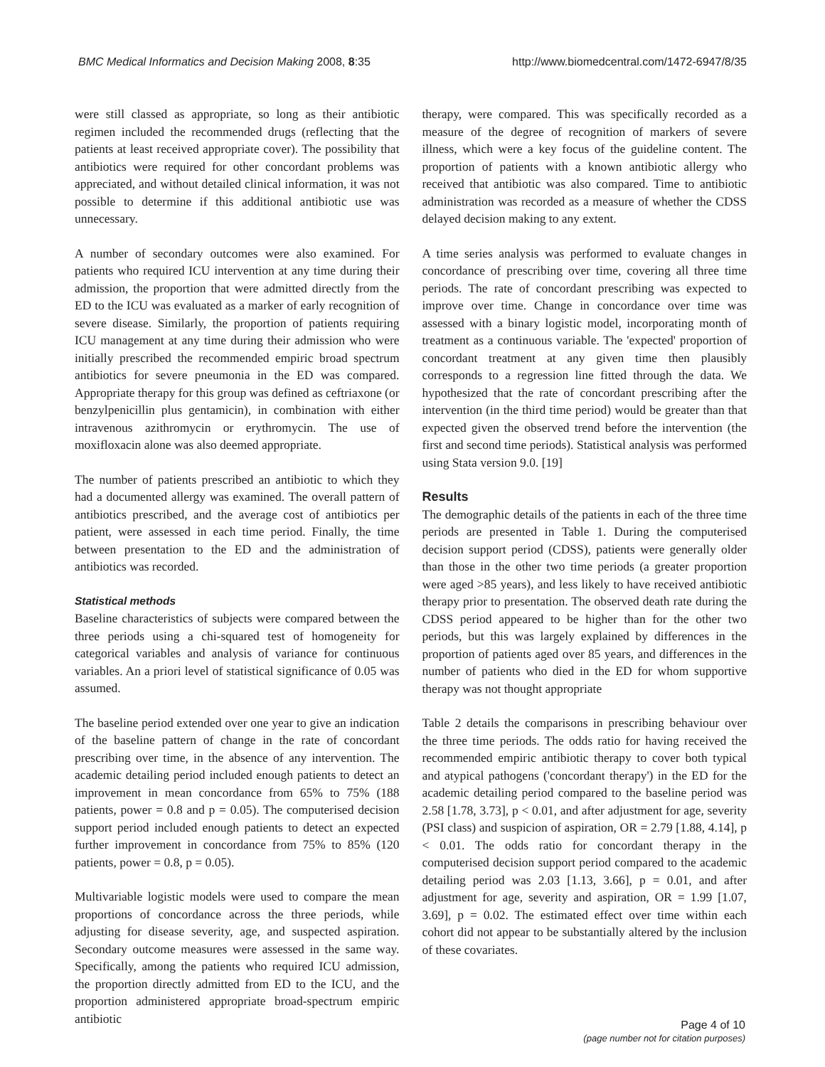BMC Medical Informatics and Decision Making 2008, 8:35 http://www.biomedcentral.com/1472-6947/8/35
were still classed as appropriate, so long as their antibiotic regimen included the recommended drugs (reflecting that the patients at least received appropriate cover). The possibility that antibiotics were required for other concordant problems was appreciated, and without detailed clinical information, it was not possible to determine if this additional antibiotic use was unnecessary.
A number of secondary outcomes were also examined. For patients who required ICU intervention at any time during their admission, the proportion that were admitted directly from the ED to the ICU was evaluated as a marker of early recognition of severe disease. Similarly, the proportion of patients requiring ICU management at any time during their admission who were initially prescribed the recommended empiric broad spectrum antibiotics for severe pneumonia in the ED was compared. Appropriate therapy for this group was defined as ceftriaxone (or benzylpenicillin plus gentamicin), in combination with either intravenous azithromycin or erythromycin. The use of moxifloxacin alone was also deemed appropriate.
The number of patients prescribed an antibiotic to which they had a documented allergy was examined. The overall pattern of antibiotics prescribed, and the average cost of antibiotics per patient, were assessed in each time period. Finally, the time between presentation to the ED and the administration of antibiotics was recorded.
Statistical methods
Baseline characteristics of subjects were compared between the three periods using a chi-squared test of homogeneity for categorical variables and analysis of variance for continuous variables. An a priori level of statistical significance of 0.05 was assumed.
The baseline period extended over one year to give an indication of the baseline pattern of change in the rate of concordant prescribing over time, in the absence of any intervention. The academic detailing period included enough patients to detect an improvement in mean concordance from 65% to 75% (188 patients, power = 0.8 and p = 0.05). The computerised decision support period included enough patients to detect an expected further improvement in concordance from 75% to 85% (120 patients, power = 0.8, p = 0.05).
Multivariable logistic models were used to compare the mean proportions of concordance across the three periods, while adjusting for disease severity, age, and suspected aspiration. Secondary outcome measures were assessed in the same way. Specifically, among the patients who required ICU admission, the proportion directly admitted from ED to the ICU, and the proportion administered appropriate broad-spectrum empiric antibiotic
therapy, were compared. This was specifically recorded as a measure of the degree of recognition of markers of severe illness, which were a key focus of the guideline content. The proportion of patients with a known antibiotic allergy who received that antibiotic was also compared. Time to antibiotic administration was recorded as a measure of whether the CDSS delayed decision making to any extent.
A time series analysis was performed to evaluate changes in concordance of prescribing over time, covering all three time periods. The rate of concordant prescribing was expected to improve over time. Change in concordance over time was assessed with a binary logistic model, incorporating month of treatment as a continuous variable. The 'expected' proportion of concordant treatment at any given time then plausibly corresponds to a regression line fitted through the data. We hypothesized that the rate of concordant prescribing after the intervention (in the third time period) would be greater than that expected given the observed trend before the intervention (the first and second time periods). Statistical analysis was performed using Stata version 9.0. [19]
Results
The demographic details of the patients in each of the three time periods are presented in Table 1. During the computerised decision support period (CDSS), patients were generally older than those in the other two time periods (a greater proportion were aged >85 years), and less likely to have received antibiotic therapy prior to presentation. The observed death rate during the CDSS period appeared to be higher than for the other two periods, but this was largely explained by differences in the proportion of patients aged over 85 years, and differences in the number of patients who died in the ED for whom supportive therapy was not thought appropriate
Table 2 details the comparisons in prescribing behaviour over the three time periods. The odds ratio for having received the recommended empiric antibiotic therapy to cover both typical and atypical pathogens ('concordant therapy') in the ED for the academic detailing period compared to the baseline period was 2.58 [1.78, 3.73], p < 0.01, and after adjustment for age, severity (PSI class) and suspicion of aspiration, OR = 2.79 [1.88, 4.14], p < 0.01. The odds ratio for concordant therapy in the computerised decision support period compared to the academic detailing period was 2.03 [1.13, 3.66], p = 0.01, and after adjustment for age, severity and aspiration, OR = 1.99 [1.07, 3.69], p = 0.02. The estimated effect over time within each cohort did not appear to be substantially altered by the inclusion of these covariates.
Page 4 of 10
(page number not for citation purposes)